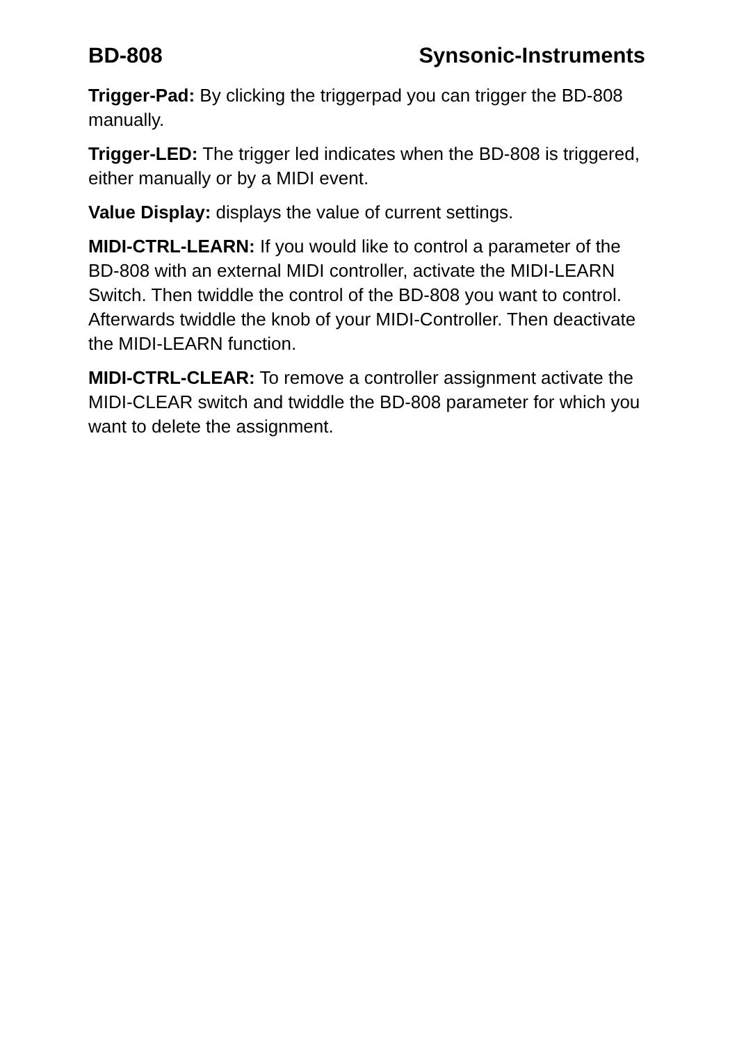BD-808 Synsonic-Instruments
Trigger-Pad: By clicking the triggerpad you can trigger the BD-808 manually.
Trigger-LED: The trigger led indicates when the BD-808 is triggered, either manually or by a MIDI event.
Value Display: displays the value of current settings.
MIDI-CTRL-LEARN: If you would like to control a parameter of the BD-808 with an external MIDI controller, activate the MIDI-LEARN Switch. Then twiddle the control of the BD-808 you want to control. Afterwards twiddle the knob of your MIDI-Controller. Then deactivate the MIDI-LEARN function.
MIDI-CTRL-CLEAR: To remove a controller assignment activate the MIDI-CLEAR switch and twiddle the BD-808 parameter for which you want to delete the assignment.